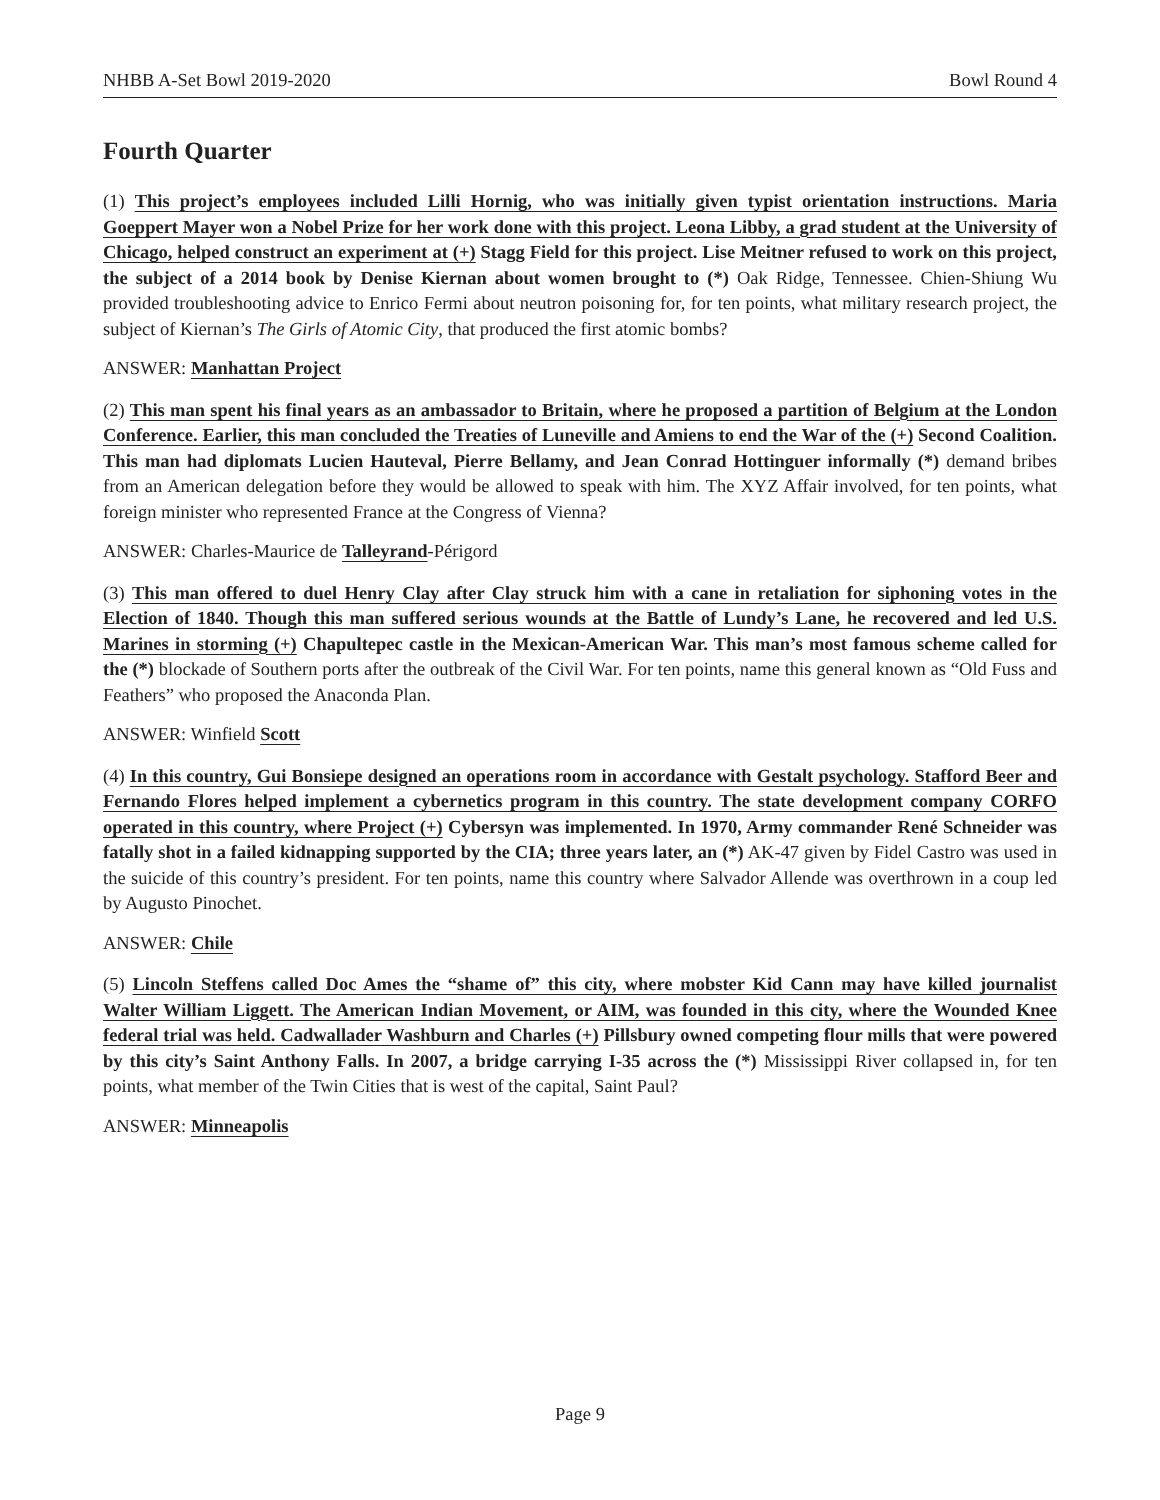NHBB A-Set Bowl 2019-2020 Bowl Round 4
Fourth Quarter
(1) This project’s employees included Lilli Hornig, who was initially given typist orientation instructions. Maria Goeppert Mayer won a Nobel Prize for her work done with this project. Leona Libby, a grad student at the University of Chicago, helped construct an experiment at (+) Stagg Field for this project. Lise Meitner refused to work on this project, the subject of a 2014 book by Denise Kiernan about women brought to (*) Oak Ridge, Tennessee. Chien-Shiung Wu provided troubleshooting advice to Enrico Fermi about neutron poisoning for, for ten points, what military research project, the subject of Kiernan’s The Girls of Atomic City, that produced the first atomic bombs?
ANSWER: Manhattan Project
(2) This man spent his final years as an ambassador to Britain, where he proposed a partition of Belgium at the London Conference. Earlier, this man concluded the Treaties of Luneville and Amiens to end the War of the (+) Second Coalition. This man had diplomats Lucien Hauteval, Pierre Bellamy, and Jean Conrad Hottinguer informally (*) demand bribes from an American delegation before they would be allowed to speak with him. The XYZ Affair involved, for ten points, what foreign minister who represented France at the Congress of Vienna?
ANSWER: Charles-Maurice de Talleyrand-Périgord
(3) This man offered to duel Henry Clay after Clay struck him with a cane in retaliation for siphoning votes in the Election of 1840. Though this man suffered serious wounds at the Battle of Lundy’s Lane, he recovered and led U.S. Marines in storming (+) Chapultepec castle in the Mexican-American War. This man’s most famous scheme called for the (*) blockade of Southern ports after the outbreak of the Civil War. For ten points, name this general known as “Old Fuss and Feathers” who proposed the Anaconda Plan.
ANSWER: Winfield Scott
(4) In this country, Gui Bonsiepe designed an operations room in accordance with Gestalt psychology. Stafford Beer and Fernando Flores helped implement a cybernetics program in this country. The state development company CORFO operated in this country, where Project (+) Cybersyn was implemented. In 1970, Army commander René Schneider was fatally shot in a failed kidnapping supported by the CIA; three years later, an (*) AK-47 given by Fidel Castro was used in the suicide of this country’s president. For ten points, name this country where Salvador Allende was overthrown in a coup led by Augusto Pinochet.
ANSWER: Chile
(5) Lincoln Steffens called Doc Ames the “shame of” this city, where mobster Kid Cann may have killed journalist Walter William Liggett. The American Indian Movement, or AIM, was founded in this city, where the Wounded Knee federal trial was held. Cadwallader Washburn and Charles (+) Pillsbury owned competing flour mills that were powered by this city’s Saint Anthony Falls. In 2007, a bridge carrying I-35 across the (*) Mississippi River collapsed in, for ten points, what member of the Twin Cities that is west of the capital, Saint Paul?
ANSWER: Minneapolis
Page 9